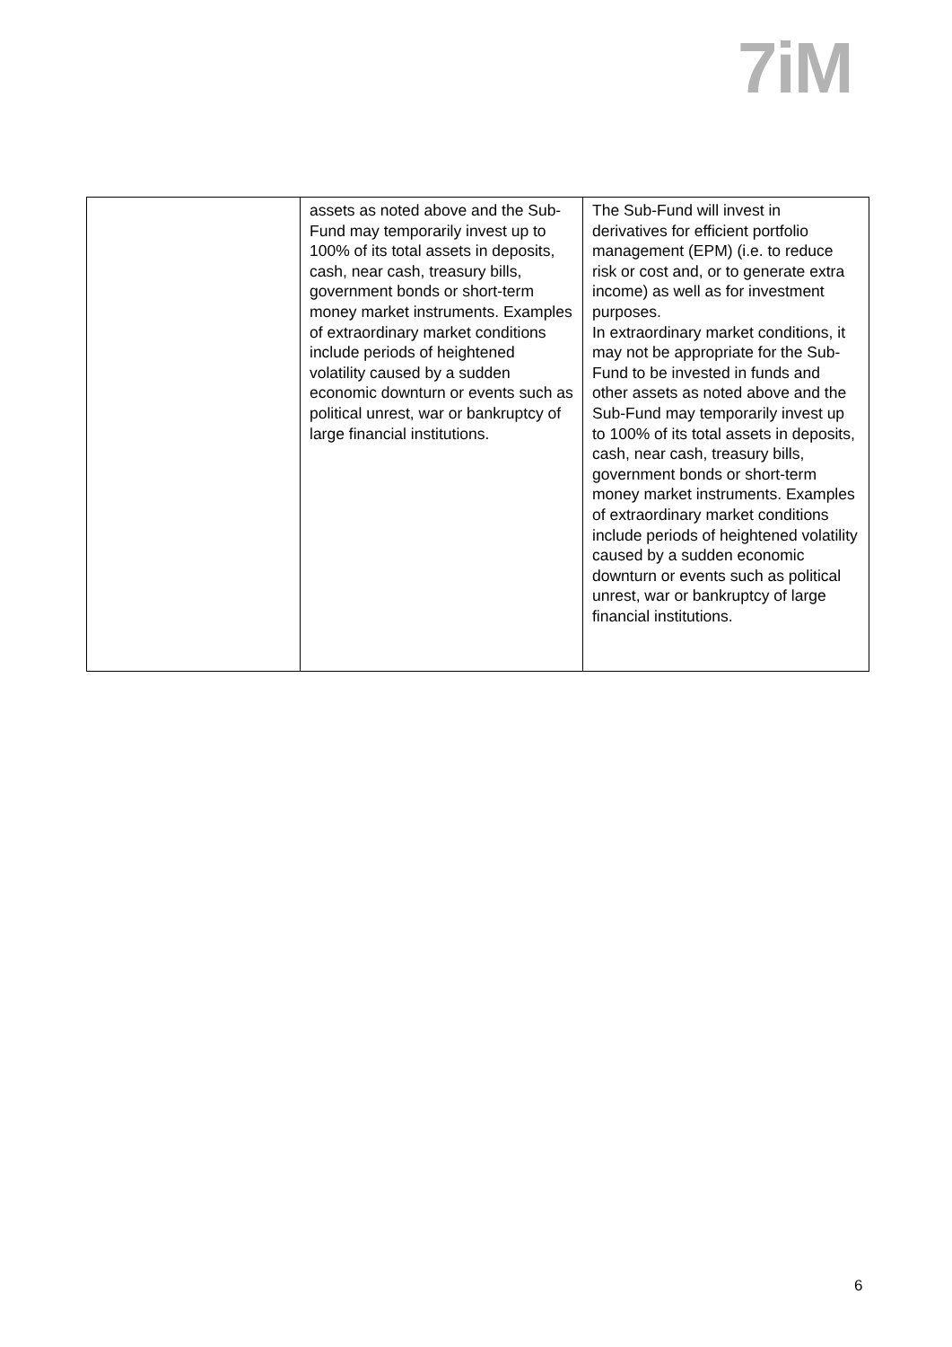7iM
| | assets as noted above and the Sub-Fund may temporarily invest up to 100% of its total assets in deposits, cash, near cash, treasury bills, government bonds or short-term money market instruments. Examples of extraordinary market conditions include periods of heightened volatility caused by a sudden economic downturn or events such as political unrest, war or bankruptcy of large financial institutions. | The Sub-Fund will invest in derivatives for efficient portfolio management (EPM) (i.e. to reduce risk or cost and, or to generate extra income) as well as for investment purposes. In extraordinary market conditions, it may not be appropriate for the Sub-Fund to be invested in funds and other assets as noted above and the Sub-Fund may temporarily invest up to 100% of its total assets in deposits, cash, near cash, treasury bills, government bonds or short-term money market instruments. Examples of extraordinary market conditions include periods of heightened volatility caused by a sudden economic downturn or events such as political unrest, war or bankruptcy of large financial institutions. |
6